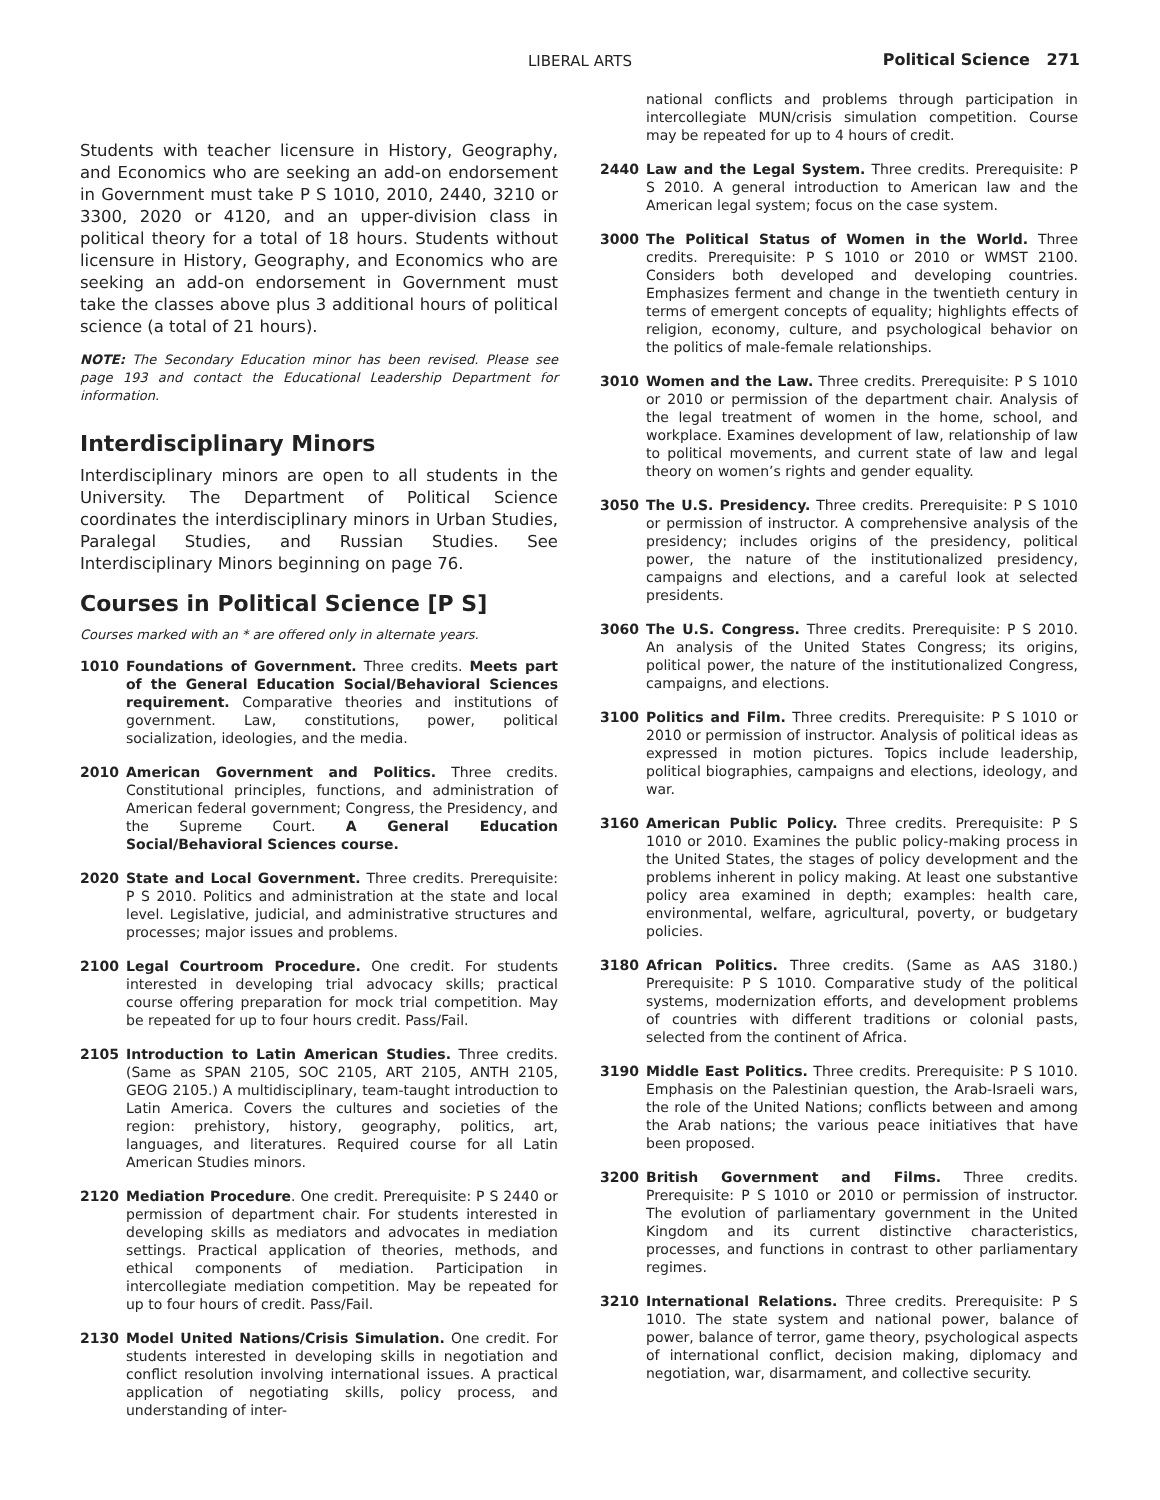LIBERAL ARTS Political Science 271
Students with teacher licensure in History, Geography, and Economics who are seeking an add-on endorsement in Government must take P S 1010, 2010, 2440, 3210 or 3300, 2020 or 4120, and an upper-division class in political theory for a total of 18 hours. Students without licensure in History, Geography, and Economics who are seeking an add-on endorsement in Government must take the classes above plus 3 additional hours of political science (a total of 21 hours).
NOTE: The Secondary Education minor has been revised. Please see page 193 and contact the Educational Leadership Department for information.
Interdisciplinary Minors
Interdisciplinary minors are open to all students in the University. The Department of Political Science coordinates the interdisciplinary minors in Urban Studies, Paralegal Studies, and Russian Studies. See Interdisciplinary Minors beginning on page 76.
Courses in Political Science [P S]
Courses marked with an * are offered only in alternate years.
1010 Foundations of Government. Three credits. Meets part of the General Education Social/Behavioral Sciences requirement. Comparative theories and institutions of government. Law, constitutions, power, political socialization, ideologies, and the media.
2010 American Government and Politics. Three credits. Constitutional principles, functions, and administration of American federal government; Congress, the Presidency, and the Supreme Court. A General Education Social/Behavioral Sciences course.
2020 State and Local Government. Three credits. Prerequisite: P S 2010. Politics and administration at the state and local level. Legislative, judicial, and administrative structures and processes; major issues and problems.
2100 Legal Courtroom Procedure. One credit. For students interested in developing trial advocacy skills; practical course offering preparation for mock trial competition. May be repeated for up to four hours credit. Pass/Fail.
2105 Introduction to Latin American Studies. Three credits. (Same as SPAN 2105, SOC 2105, ART 2105, ANTH 2105, GEOG 2105.) A multidisciplinary, team-taught introduction to Latin America. Covers the cultures and societies of the region: prehistory, history, geography, politics, art, languages, and literatures. Required course for all Latin American Studies minors.
2120 Mediation Procedure. One credit. Prerequisite: P S 2440 or permission of department chair. For students interested in developing skills as mediators and advocates in mediation settings. Practical application of theories, methods, and ethical components of mediation. Participation in intercollegiate mediation competition. May be repeated for up to four hours of credit. Pass/Fail.
2130 Model United Nations/Crisis Simulation. One credit. For students interested in developing skills in negotiation and conflict resolution involving international issues. A practical application of negotiating skills, policy process, and understanding of inter-
national conflicts and problems through participation in intercollegiate MUN/crisis simulation competition. Course may be repeated for up to 4 hours of credit.
2440 Law and the Legal System. Three credits. Prerequisite: P S 2010. A general introduction to American law and the American legal system; focus on the case system.
3000 The Political Status of Women in the World. Three credits. Prerequisite: P S 1010 or 2010 or WMST 2100. Considers both developed and developing countries. Emphasizes ferment and change in the twentieth century in terms of emergent concepts of equality; highlights effects of religion, economy, culture, and psychological behavior on the politics of male-female relationships.
3010 Women and the Law. Three credits. Prerequisite: P S 1010 or 2010 or permission of the department chair. Analysis of the legal treatment of women in the home, school, and workplace. Examines development of law, relationship of law to political movements, and current state of law and legal theory on women’s rights and gender equality.
3050 The U.S. Presidency. Three credits. Prerequisite: P S 1010 or permission of instructor. A comprehensive analysis of the presidency; includes origins of the presidency, political power, the nature of the institutionalized presidency, campaigns and elections, and a careful look at selected presidents.
3060 The U.S. Congress. Three credits. Prerequisite: P S 2010. An analysis of the United States Congress; its origins, political power, the nature of the institutionalized Congress, campaigns, and elections.
3100 Politics and Film. Three credits. Prerequisite: P S 1010 or 2010 or permission of instructor. Analysis of political ideas as expressed in motion pictures. Topics include leadership, political biographies, campaigns and elections, ideology, and war.
3160 American Public Policy. Three credits. Prerequisite: P S 1010 or 2010. Examines the public policy-making process in the United States, the stages of policy development and the problems inherent in policy making. At least one substantive policy area examined in depth; examples: health care, environmental, welfare, agricultural, poverty, or budgetary policies.
3180 African Politics. Three credits. (Same as AAS 3180.) Prerequisite: P S 1010. Comparative study of the political systems, modernization efforts, and development problems of countries with different traditions or colonial pasts, selected from the continent of Africa.
3190 Middle East Politics. Three credits. Prerequisite: P S 1010. Emphasis on the Palestinian question, the Arab-Israeli wars, the role of the United Nations; conflicts between and among the Arab nations; the various peace initiatives that have been proposed.
3200 British Government and Films. Three credits. Prerequisite: P S 1010 or 2010 or permission of instructor. The evolution of parliamentary government in the United Kingdom and its current distinctive characteristics, processes, and functions in contrast to other parliamentary regimes.
3210 International Relations. Three credits. Prerequisite: P S 1010. The state system and national power, balance of power, balance of terror, game theory, psychological aspects of international conflict, decision making, diplomacy and negotiation, war, disarmament, and collective security.